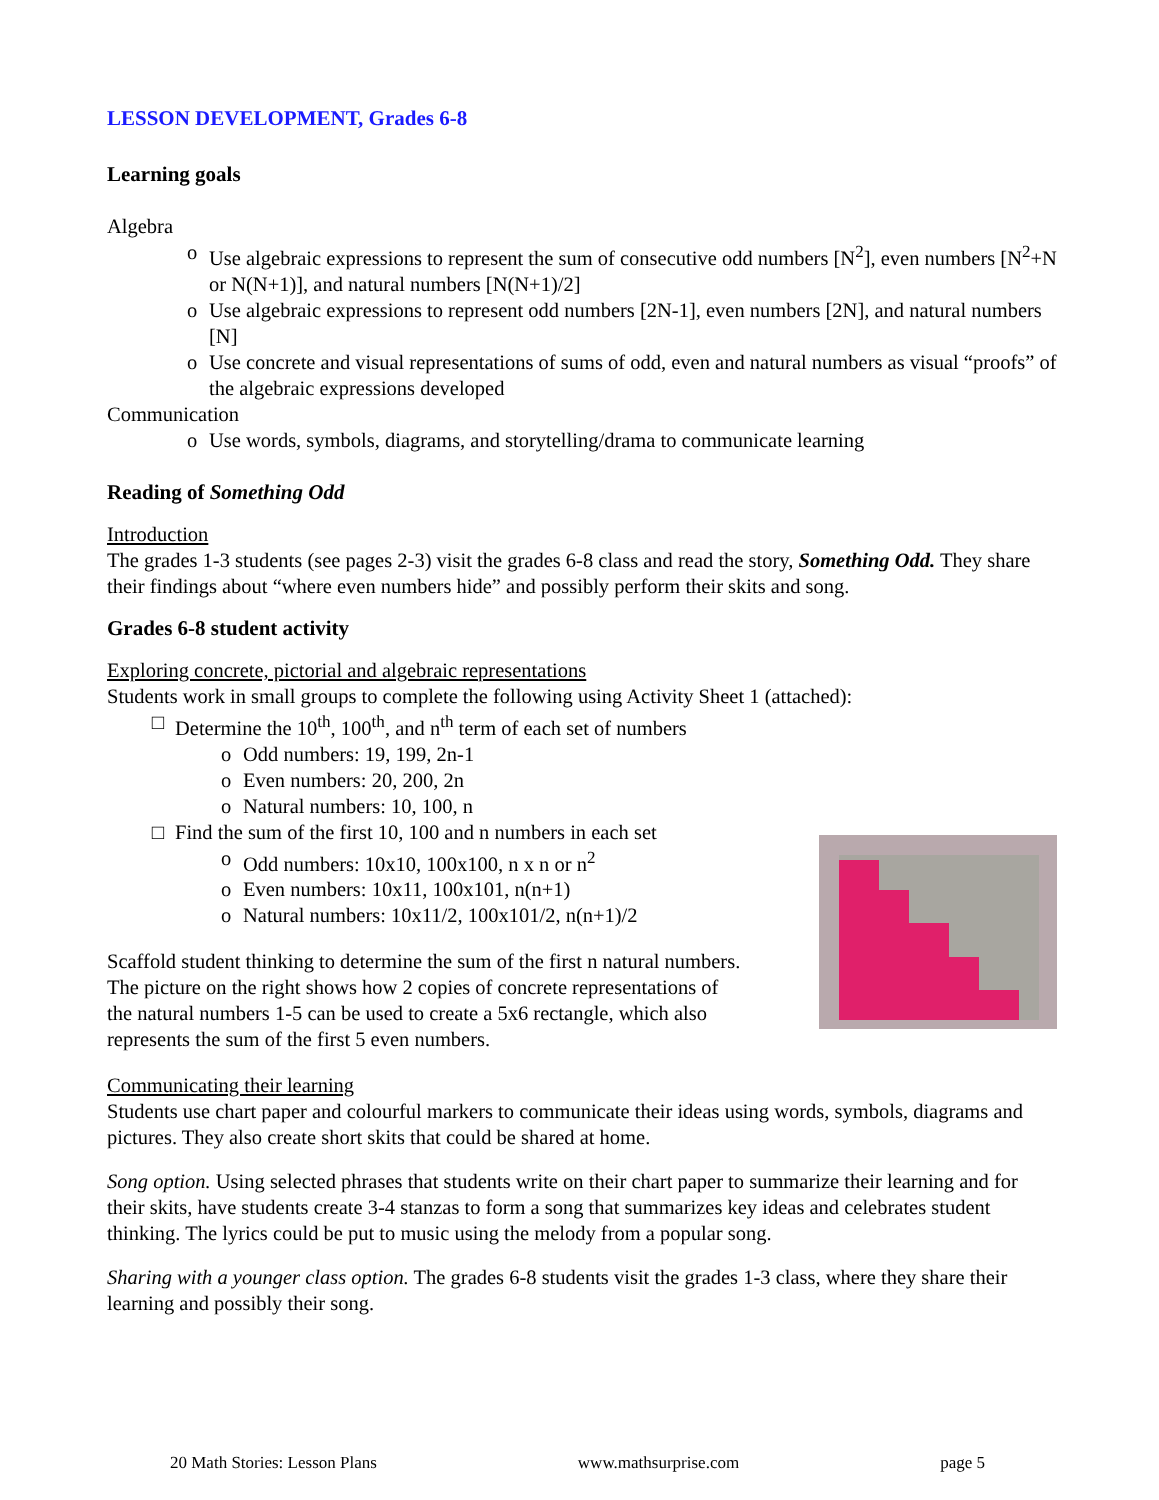LESSON DEVELOPMENT, Grades 6-8
Learning goals
Algebra
o Use algebraic expressions to represent the sum of consecutive odd numbers [N<sup>2</sup>], even numbers [N<sup>2</sup>+N or N(N+1)], and natural numbers [N(N+1)/2]
o Use algebraic expressions to represent odd numbers [2N-1], even numbers [2N], and natural numbers [N]
o Use concrete and visual representations of sums of odd, even and natural numbers as visual “proofs” of the algebraic expressions developed
Communication
o Use words, symbols, diagrams, and storytelling/drama to communicate learning
Reading of Something Odd
Introduction
The grades 1-3 students (see pages 2-3) visit the grades 6-8 class and read the story, Something Odd. They share their findings about “where even numbers hide” and possibly perform their skits and song.
Grades 6-8 student activity
Exploring concrete, pictorial and algebraic representations
Students work in small groups to complete the following using Activity Sheet 1 (attached):
□ Determine the 10<sup>th</sup>, 100<sup>th</sup>, and n<sup>th</sup> term of each set of numbers
o Odd numbers: 19, 199, 2n-1
o Even numbers: 20, 200, 2n
o Natural numbers: 10, 100, n
□ Find the sum of the first 10, 100 and n numbers in each set
o Odd numbers: 10x10, 100x100, n x n or n<sup>2</sup>
o Even numbers: 10x11, 100x101, n(n+1)
o Natural numbers: 10x11/2, 100x101/2, n(n+1)/2
Scaffold student thinking to determine the sum of the first n natural numbers. The picture on the right shows how 2 copies of concrete representations of the natural numbers 1-5 can be used to create a 5x6 rectangle, which also represents the sum of the first 5 even numbers.
Communicating their learning
Students use chart paper and colourful markers to communicate their ideas using words, symbols, diagrams and pictures. They also create short skits that could be shared at home.
Song option. Using selected phrases that students write on their chart paper to summarize their learning and for their skits, have students create 3-4 stanzas to form a song that summarizes key ideas and celebrates student thinking. The lyrics could be put to music using the melody from a popular song.
Sharing with a younger class option. The grades 6-8 students visit the grades 1-3 class, where they share their learning and possibly their song.
20 Math Stories: Lesson Plans www.mathsurprise.com page 5